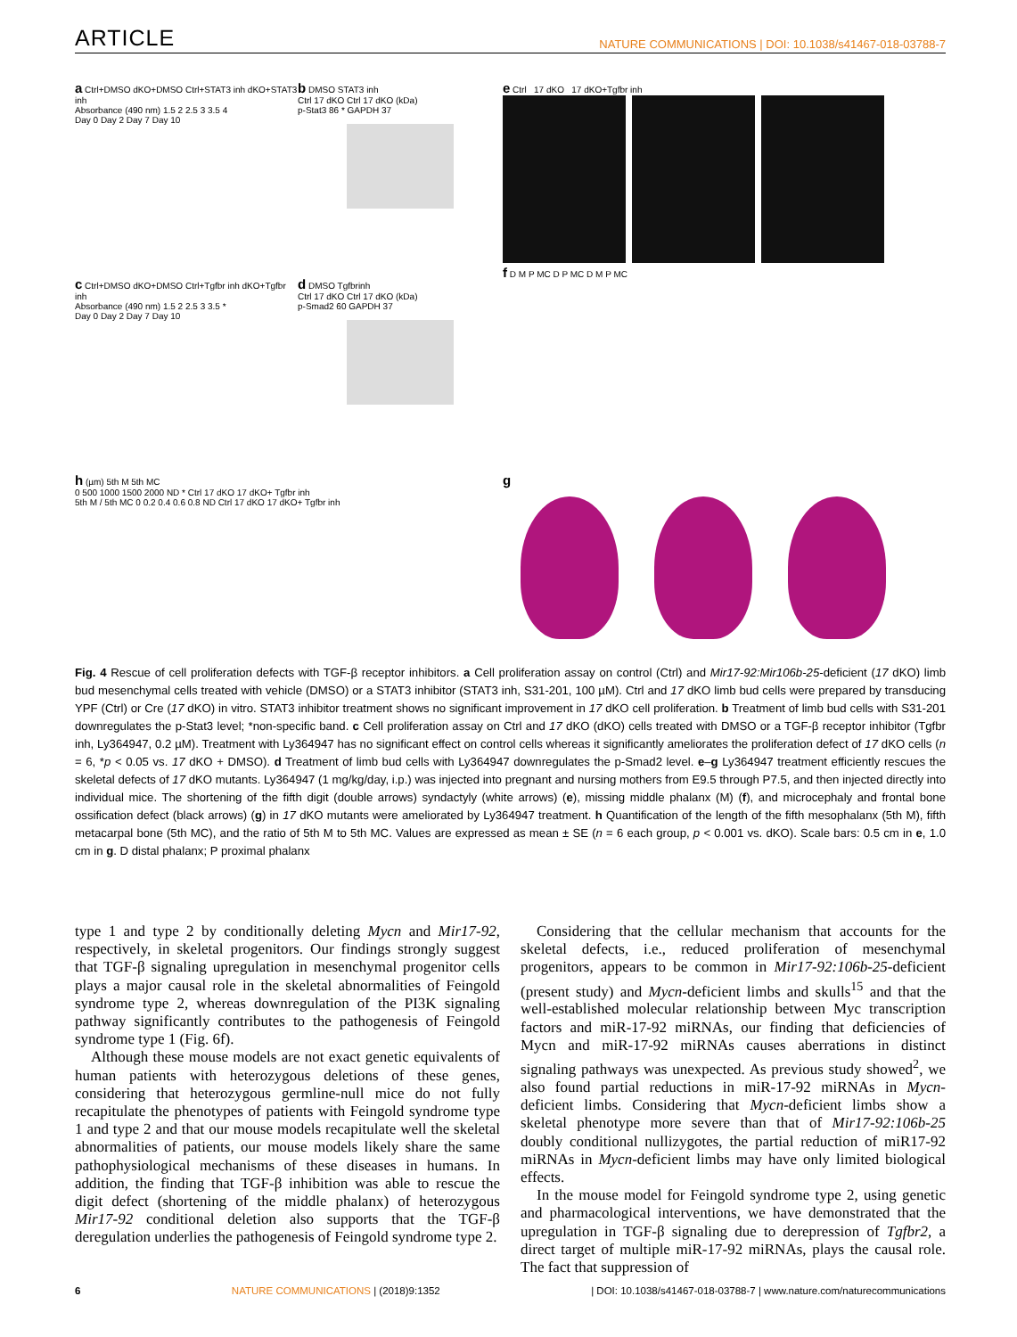ARTICLE NATURE COMMUNICATIONS | DOI: 10.1038/s41467-018-03788-7
a Ctrl+DMSO dKO+DMSO Ctrl+STAT3 inh dKO+STAT3 inh
Absorbance (490 nm) 1.5 2 2.5 3 3.5 4
Day 0 Day 2 Day 7 Day 10
b DMSO STAT3 inh
Ctrl 17 dKO Ctrl 17 dKO (kDa)
p-Stat3 86 * GAPDH 37
e Ctrl 17 dKO 17 dKO+Tgfbr inh
f D M P MC D P MC D M P MC
c Ctrl+DMSO dKO+DMSO Ctrl+Tgfbr inh dKO+Tgfbr inh
Absorbance (490 nm) 1.5 2 2.5 3 3.5 *
Day 0 Day 2 Day 7 Day 10
d DMSO Tgfbrinh
Ctrl 17 dKO Ctrl 17 dKO (kDa)
p-Smad2 60 GAPDH 37
h (µm) 5th M 5th MC
0 500 1000 1500 2000 ND * Ctrl 17 dKO 17 dKO+ Tgfbr inh
5th M / 5th MC 0 0.2 0.4 0.6 0.8 ND Ctrl 17 dKO 17 dKO+ Tgfbr inh
g
Fig. 4 Rescue of cell proliferation defects with TGF-β receptor inhibitors. a Cell proliferation assay on control (Ctrl) and Mir17-92:Mir106b-25-deficient (17 dKO) limb bud mesenchymal cells treated with vehicle (DMSO) or a STAT3 inhibitor (STAT3 inh, S31-201, 100 µM). Ctrl and 17 dKO limb bud cells were prepared by transducing YPF (Ctrl) or Cre (17 dKO) in vitro. STAT3 inhibitor treatment shows no significant improvement in 17 dKO cell proliferation. b Treatment of limb bud cells with S31-201 downregulates the p-Stat3 level; *non-specific band. c Cell proliferation assay on Ctrl and 17 dKO (dKO) cells treated with DMSO or a TGF-β receptor inhibitor (Tgfbr inh, Ly364947, 0.2 µM). Treatment with Ly364947 has no significant effect on control cells whereas it significantly ameliorates the proliferation defect of 17 dKO cells (n = 6, *p < 0.05 vs. 17 dKO + DMSO). d Treatment of limb bud cells with Ly364947 downregulates the p-Smad2 level. e–g Ly364947 treatment efficiently rescues the skeletal defects of 17 dKO mutants. Ly364947 (1 mg/kg/day, i.p.) was injected into pregnant and nursing mothers from E9.5 through P7.5, and then injected directly into individual mice. The shortening of the fifth digit (double arrows) syndactyly (white arrows) (e), missing middle phalanx (M) (f), and microcephaly and frontal bone ossification defect (black arrows) (g) in 17 dKO mutants were ameliorated by Ly364947 treatment. h Quantification of the length of the fifth mesophalanx (5th M), fifth metacarpal bone (5th MC), and the ratio of 5th M to 5th MC. Values are expressed as mean ± SE (n = 6 each group, p < 0.001 vs. dKO). Scale bars: 0.5 cm in e, 1.0 cm in g. D distal phalanx; P proximal phalanx
type 1 and type 2 by conditionally deleting Mycn and Mir17-92, respectively, in skeletal progenitors. Our findings strongly suggest that TGF-β signaling upregulation in mesenchymal progenitor cells plays a major causal role in the skeletal abnormalities of Feingold syndrome type 2, whereas downregulation of the PI3K signaling pathway significantly contributes to the pathogenesis of Feingold syndrome type 1 (Fig. 6f).
Although these mouse models are not exact genetic equivalents of human patients with heterozygous deletions of these genes, considering that heterozygous germline-null mice do not fully recapitulate the phenotypes of patients with Feingold syndrome type 1 and type 2 and that our mouse models recapitulate well the skeletal abnormalities of patients, our mouse models likely share the same pathophysiological mechanisms of these diseases in humans. In addition, the finding that TGF-β inhibition was able to rescue the digit defect (shortening of the middle phalanx) of heterozygous Mir17-92 conditional deletion also supports that the TGF-β deregulation underlies the pathogenesis of Feingold syndrome type 2.
Considering that the cellular mechanism that accounts for the skeletal defects, i.e., reduced proliferation of mesenchymal progenitors, appears to be common in Mir17-92:106b-25-deficient (present study) and Mycn-deficient limbs and skulls<sup>15</sup> and that the well-established molecular relationship between Myc transcription factors and miR-17-92 miRNAs, our finding that deficiencies of Mycn and miR-17-92 miRNAs causes aberrations in distinct signaling pathways was unexpected. As previous study showed<sup>2</sup>, we also found partial reductions in miR-17-92 miRNAs in Mycn-deficient limbs. Considering that Mycn-deficient limbs show a skeletal phenotype more severe than that of Mir17-92:106b-25 doubly conditional nullizygotes, the partial reduction of miR17-92 miRNAs in Mycn-deficient limbs may have only limited biological effects.
In the mouse model for Feingold syndrome type 2, using genetic and pharmacological interventions, we have demonstrated that the upregulation in TGF-β signaling due to derepression of Tgfbr2, a direct target of multiple miR-17-92 miRNAs, plays the causal role. The fact that suppression of
6 NATURE COMMUNICATIONS | (2018)9:1352 | DOI: 10.1038/s41467-018-03788-7 | www.nature.com/naturecommunications